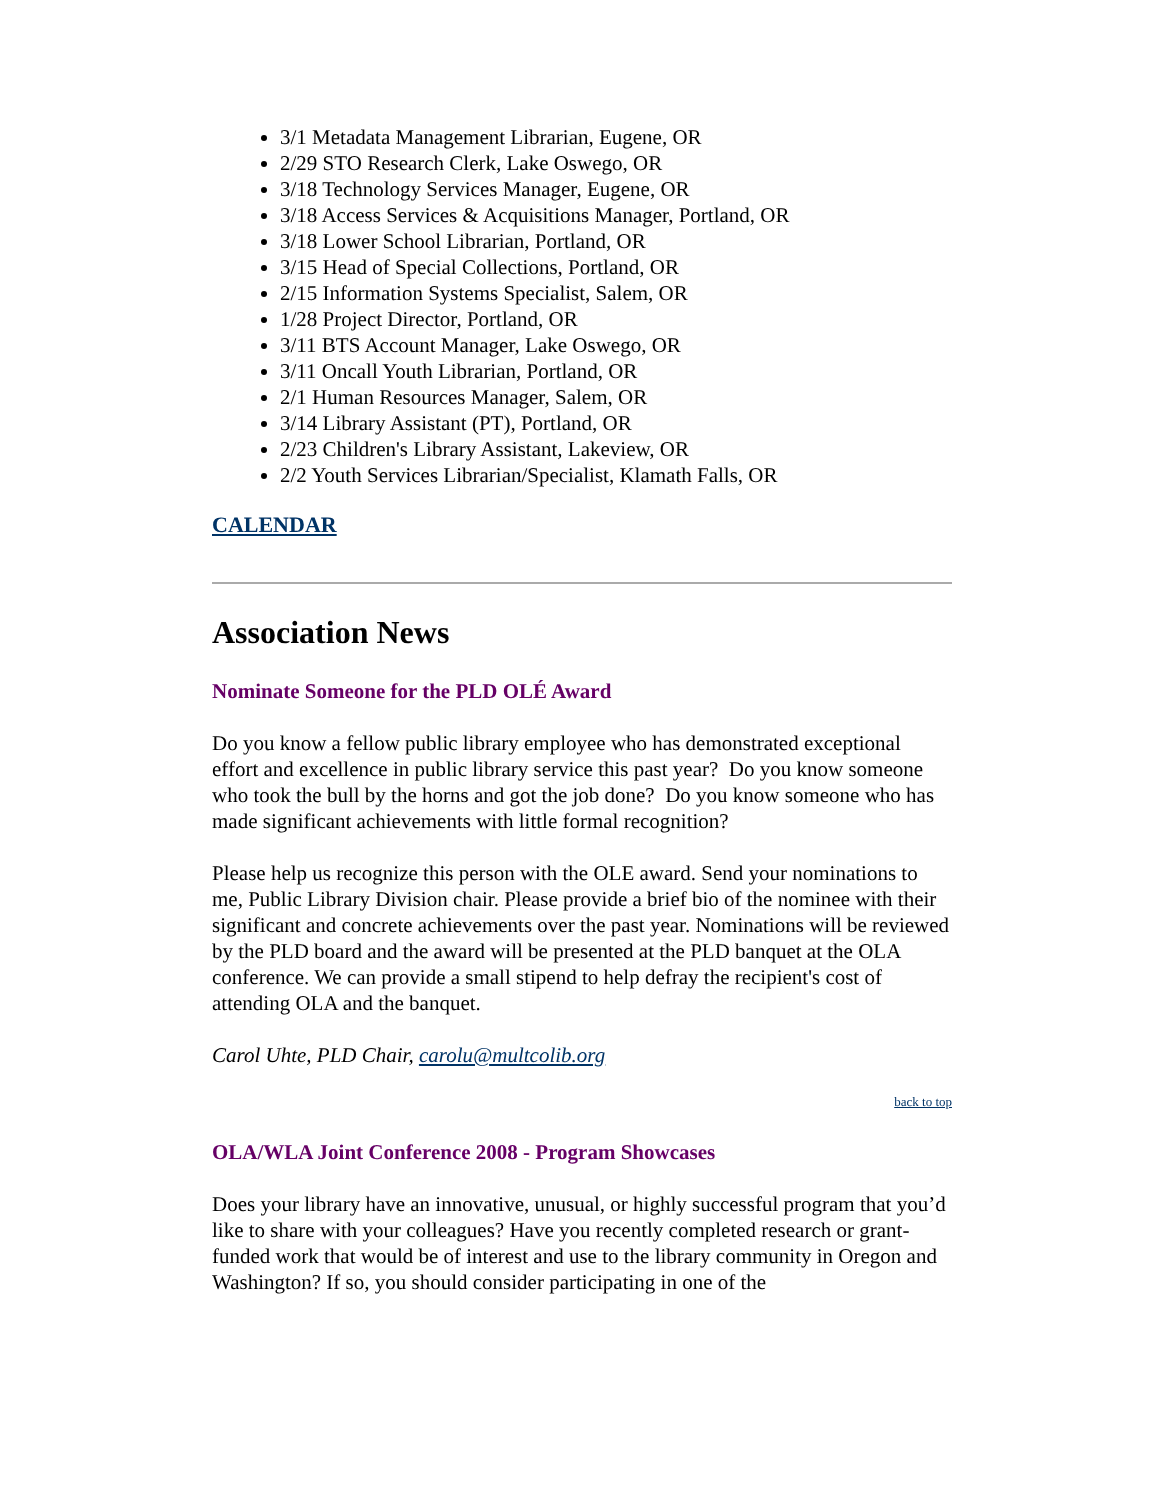3/1 Metadata Management Librarian, Eugene, OR
2/29 STO Research Clerk, Lake Oswego, OR
3/18 Technology Services Manager, Eugene, OR
3/18 Access Services & Acquisitions Manager, Portland, OR
3/18 Lower School Librarian, Portland, OR
3/15 Head of Special Collections, Portland, OR
2/15 Information Systems Specialist, Salem, OR
1/28 Project Director, Portland, OR
3/11 BTS Account Manager, Lake Oswego, OR
3/11 Oncall Youth Librarian, Portland, OR
2/1 Human Resources Manager, Salem, OR
3/14 Library Assistant (PT), Portland, OR
2/23 Children's Library Assistant, Lakeview, OR
2/2 Youth Services Librarian/Specialist, Klamath Falls, OR
CALENDAR
Association News
Nominate Someone for the PLD OLÉ Award
Do you know a fellow public library employee who has demonstrated exceptional effort and excellence in public library service this past year? Do you know someone who took the bull by the horns and got the job done? Do you know someone who has made significant achievements with little formal recognition?
Please help us recognize this person with the OLE award. Send your nominations to me, Public Library Division chair. Please provide a brief bio of the nominee with their significant and concrete achievements over the past year. Nominations will be reviewed by the PLD board and the award will be presented at the PLD banquet at the OLA conference. We can provide a small stipend to help defray the recipient's cost of attending OLA and the banquet.
Carol Uhte, PLD Chair, carolu@multcolib.org
back to top
OLA/WLA Joint Conference 2008 - Program Showcases
Does your library have an innovative, unusual, or highly successful program that you’d like to share with your colleagues? Have you recently completed research or grant-funded work that would be of interest and use to the library community in Oregon and Washington? If so, you should consider participating in one of the